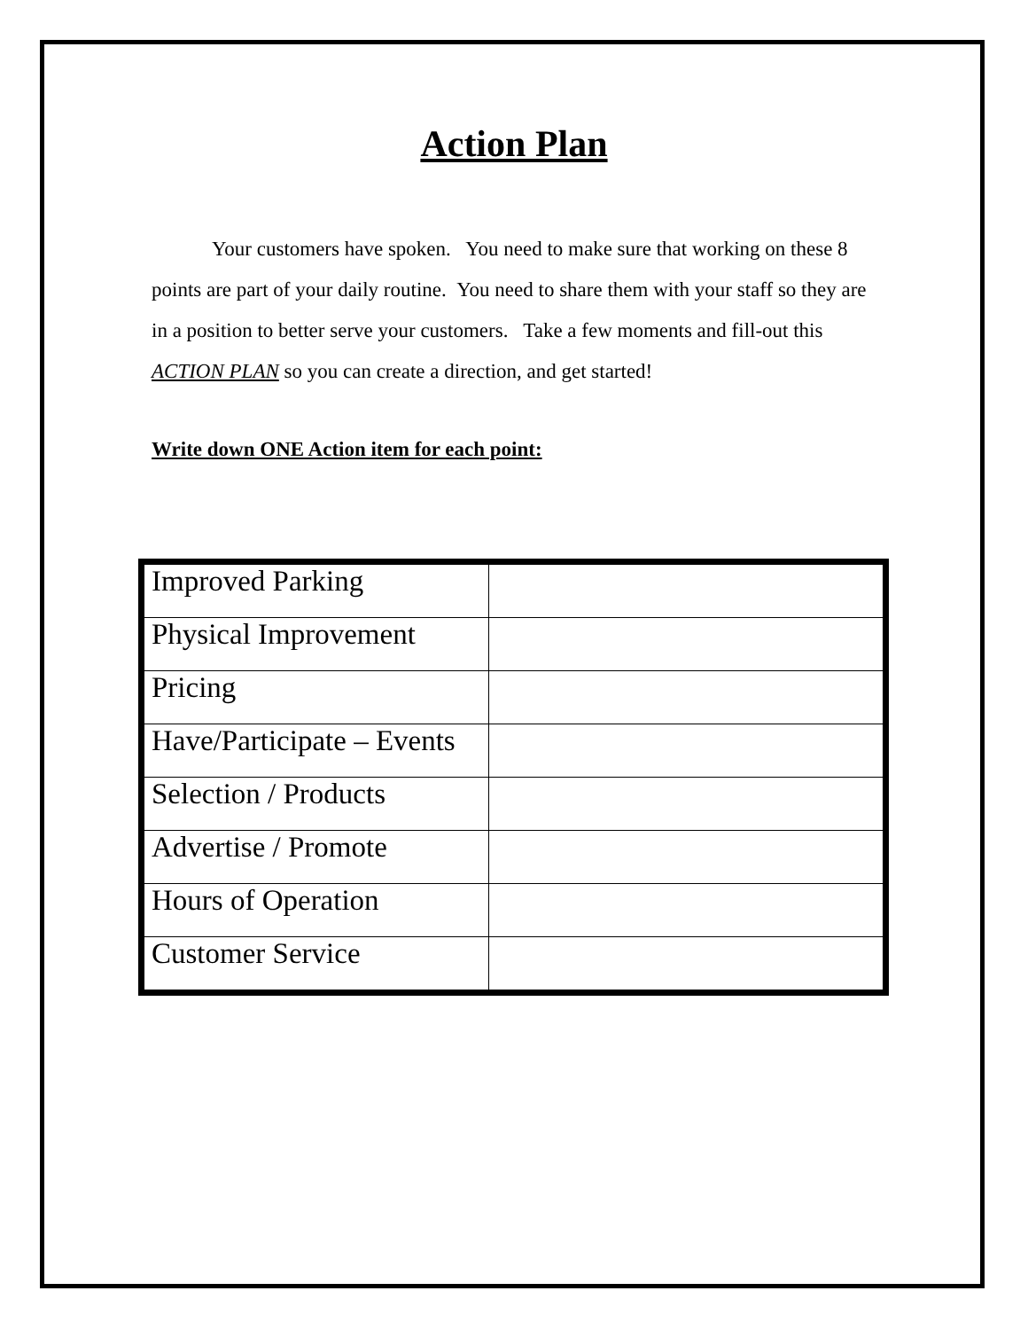Action Plan
Your customers have spoken. You need to make sure that working on these 8 points are part of your daily routine. You need to share them with your staff so they are in a position to better serve your customers. Take a few moments and fill-out this ACTION PLAN so you can create a direction, and get started!
Write down ONE Action item for each point:
| Improved Parking | |
| Physical Improvement | |
| Pricing | |
| Have/Participate – Events | |
| Selection / Products | |
| Advertise / Promote | |
| Hours of Operation | |
| Customer Service | |